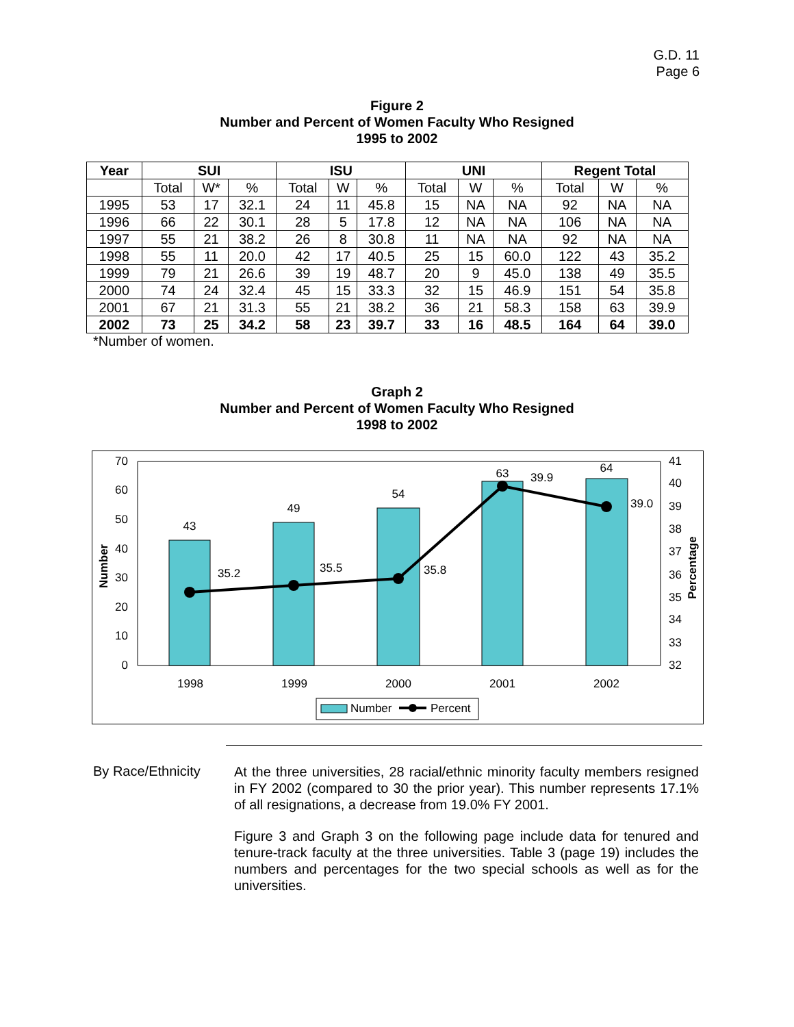G.D. 11
Page 6
Figure 2
Number and Percent of Women Faculty Who Resigned
1995 to 2002
| Year | SUI | | | ISU | | | UNI | | | Regent Total | | |
| --- | --- | --- | --- | --- | --- | --- | --- | --- | --- | --- | --- | --- |
| | Total | W* | % | Total | W | % | Total | W | % | Total | W | % |
| 1995 | 53 | 17 | 32.1 | 24 | 11 | 45.8 | 15 | NA | NA | 92 | NA | NA |
| 1996 | 66 | 22 | 30.1 | 28 | 5 | 17.8 | 12 | NA | NA | 106 | NA | NA |
| 1997 | 55 | 21 | 38.2 | 26 | 8 | 30.8 | 11 | NA | NA | 92 | NA | NA |
| 1998 | 55 | 11 | 20.0 | 42 | 17 | 40.5 | 25 | 15 | 60.0 | 122 | 43 | 35.2 |
| 1999 | 79 | 21 | 26.6 | 39 | 19 | 48.7 | 20 | 9 | 45.0 | 138 | 49 | 35.5 |
| 2000 | 74 | 24 | 32.4 | 45 | 15 | 33.3 | 32 | 15 | 46.9 | 151 | 54 | 35.8 |
| 2001 | 67 | 21 | 31.3 | 55 | 21 | 38.2 | 36 | 21 | 58.3 | 158 | 63 | 39.9 |
| 2002 | 73 | 25 | 34.2 | 58 | 23 | 39.7 | 33 | 16 | 48.5 | 164 | 64 | 39.0 |
*Number of women.
Graph 2
Number and Percent of Women Faculty Who Resigned
1998 to 2002
70
60
50
40
30
20
10
0
41
40
39
38
37
36
35
34
33
32
43
49
54
63
64
1998
1999
2000
2001
2002
35.2
35.5
35.8
39.9
39.0
Number
Percentage
Number
Percent
By Race/Ethnicity
At the three universities, 28 racial/ethnic minority faculty members resigned in FY 2002 (compared to 30 the prior year). This number represents 17.1% of all resignations, a decrease from 19.0% FY 2001.
Figure 3 and Graph 3 on the following page include data for tenured and tenure-track faculty at the three universities. Table 3 (page 19) includes the numbers and percentages for the two special schools as well as for the universities.